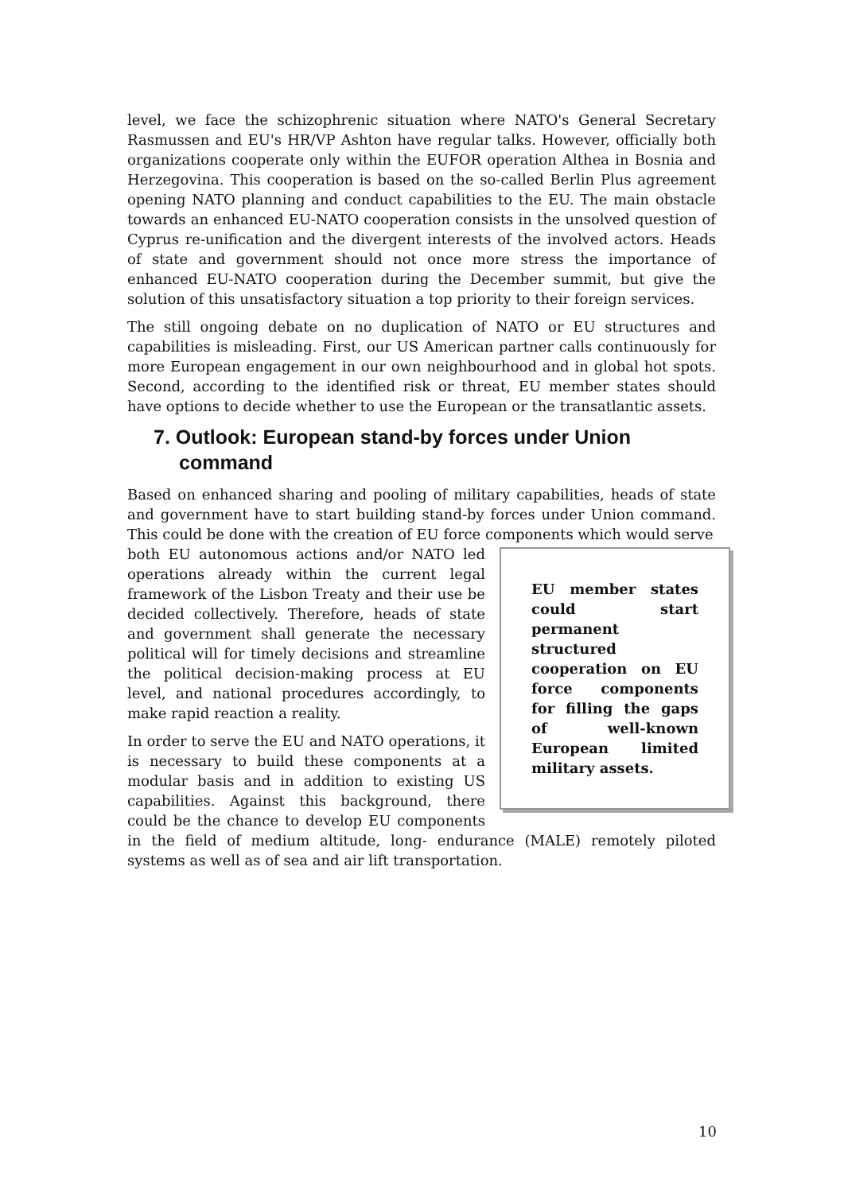level, we face the schizophrenic situation where NATO's General Secretary Rasmussen and EU's HR/VP Ashton have regular talks. However, officially both organizations cooperate only within the EUFOR operation Althea in Bosnia and Herzegovina. This cooperation is based on the so-called Berlin Plus agreement opening NATO planning and conduct capabilities to the EU. The main obstacle towards an enhanced EU-NATO cooperation consists in the unsolved question of Cyprus re-unification and the divergent interests of the involved actors. Heads of state and government should not once more stress the importance of enhanced EU-NATO cooperation during the December summit, but give the solution of this unsatisfactory situation a top priority to their foreign services.
The still ongoing debate on no duplication of NATO or EU structures and capabilities is misleading. First, our US American partner calls continuously for more European engagement in our own neighbourhood and in global hot spots. Second, according to the identified risk or threat, EU member states should have options to decide whether to use the European or the transatlantic assets.
7. Outlook: European stand-by forces under Union command
Based on enhanced sharing and pooling of military capabilities, heads of state and government have to start building stand-by forces under Union command. This could be done with the creation of EU force components which would serve
EU member states could start permanent structured cooperation on EU force components for filling the gaps of well-known European limited military assets.
both EU autonomous actions and/or NATO led operations already within the current legal framework of the Lisbon Treaty and their use be decided collectively. Therefore, heads of state and government shall generate the necessary political will for timely decisions and streamline the political decision-making process at EU level, and national procedures accordingly, to make rapid reaction a reality.
In order to serve the EU and NATO operations, it is necessary to build these components at a modular basis and in addition to existing US capabilities. Against this background, there could be the chance to develop EU components in the field of medium altitude, long- endurance (MALE) remotely piloted systems as well as of sea and air lift transportation.
10